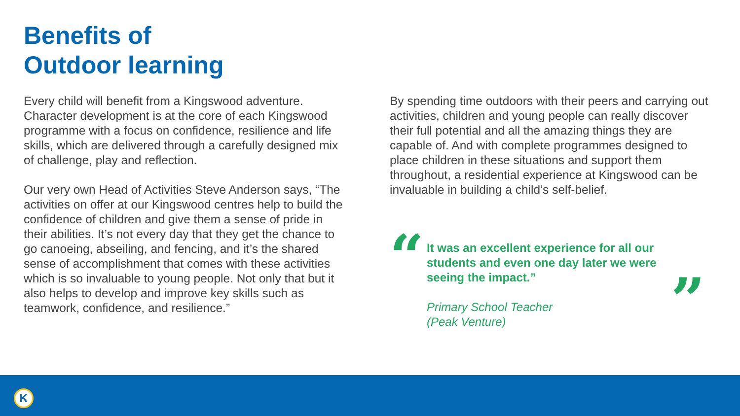Benefits of
Outdoor learning
Every child will benefit from a Kingswood adventure. Character development is at the core of each Kingswood programme with a focus on confidence, resilience and life skills, which are delivered through a carefully designed mix of challenge, play and reflection.
Our very own Head of Activities Steve Anderson says, “The activities on offer at our Kingswood centres help to build the confidence of children and give them a sense of pride in their abilities. It’s not every day that they get the chance to go canoeing, abseiling, and fencing, and it’s the shared sense of accomplishment that comes with these activities which is so invaluable to young people. Not only that but it also helps to develop and improve key skills such as teamwork, confidence, and resilience.”
By spending time outdoors with their peers and carrying out activities, children and young people can really discover their full potential and all the amazing things they are capable of. And with complete programmes designed to place children in these situations and support them throughout, a residential experience at Kingswood can be invaluable in building a child’s self-belief.
“
It was an excellent experience for all our students and even one day later we were seeing the impact.”
”
Primary School Teacher
(Peak Venture)
K